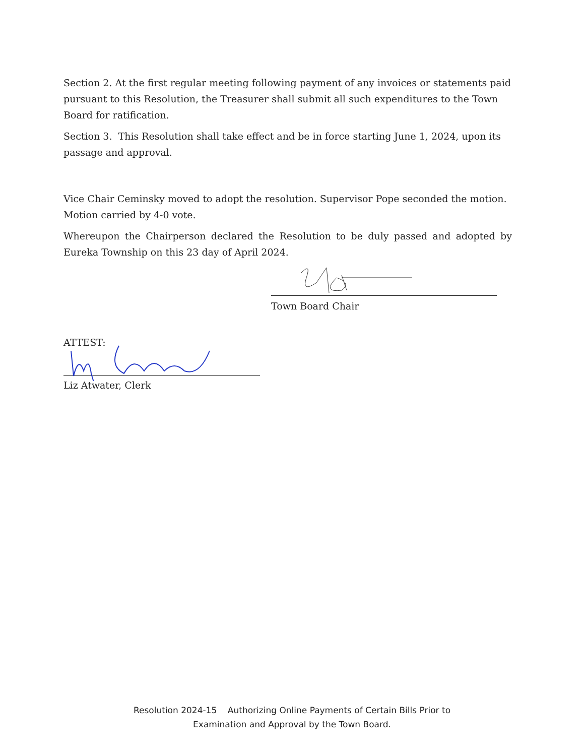Section 2. At the first regular meeting following payment of any invoices or statements paid pursuant to this Resolution, the Treasurer shall submit all such expenditures to the Town Board for ratification.
Section 3. This Resolution shall take effect and be in force starting June 1, 2024, upon its passage and approval.
Vice Chair Ceminsky moved to adopt the resolution. Supervisor Pope seconded the motion. Motion carried by 4-0 vote.
Whereupon the Chairperson declared the Resolution to be duly passed and adopted by Eureka Township on this 23 day of April 2024.
Town Board Chair
ATTEST:
Liz Atwater, Clerk
Resolution 2024-15 Authorizing Online Payments of Certain Bills Prior to
Examination and Approval by the Town Board.